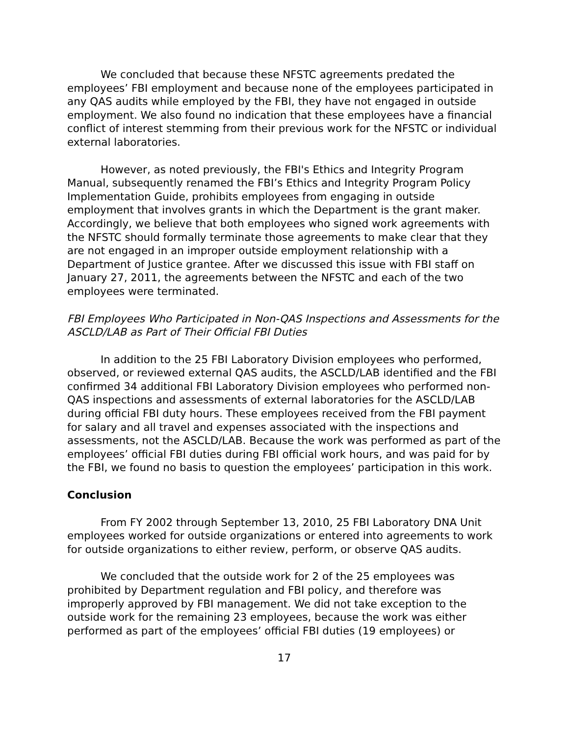We concluded that because these NFSTC agreements predated the employees’ FBI employment and because none of the employees participated in any QAS audits while employed by the FBI, they have not engaged in outside employment. We also found no indication that these employees have a financial conflict of interest stemming from their previous work for the NFSTC or individual external laboratories.
However, as noted previously, the FBI's Ethics and Integrity Program Manual, subsequently renamed the FBI’s Ethics and Integrity Program Policy Implementation Guide, prohibits employees from engaging in outside employment that involves grants in which the Department is the grant maker. Accordingly, we believe that both employees who signed work agreements with the NFSTC should formally terminate those agreements to make clear that they are not engaged in an improper outside employment relationship with a Department of Justice grantee. After we discussed this issue with FBI staff on January 27, 2011, the agreements between the NFSTC and each of the two employees were terminated.
FBI Employees Who Participated in Non-QAS Inspections and Assessments for the ASCLD/LAB as Part of Their Official FBI Duties
In addition to the 25 FBI Laboratory Division employees who performed, observed, or reviewed external QAS audits, the ASCLD/LAB identified and the FBI confirmed 34 additional FBI Laboratory Division employees who performed non-QAS inspections and assessments of external laboratories for the ASCLD/LAB during official FBI duty hours. These employees received from the FBI payment for salary and all travel and expenses associated with the inspections and assessments, not the ASCLD/LAB. Because the work was performed as part of the employees’ official FBI duties during FBI official work hours, and was paid for by the FBI, we found no basis to question the employees’ participation in this work.
Conclusion
From FY 2002 through September 13, 2010, 25 FBI Laboratory DNA Unit employees worked for outside organizations or entered into agreements to work for outside organizations to either review, perform, or observe QAS audits.
We concluded that the outside work for 2 of the 25 employees was prohibited by Department regulation and FBI policy, and therefore was improperly approved by FBI management. We did not take exception to the outside work for the remaining 23 employees, because the work was either performed as part of the employees’ official FBI duties (19 employees) or
17